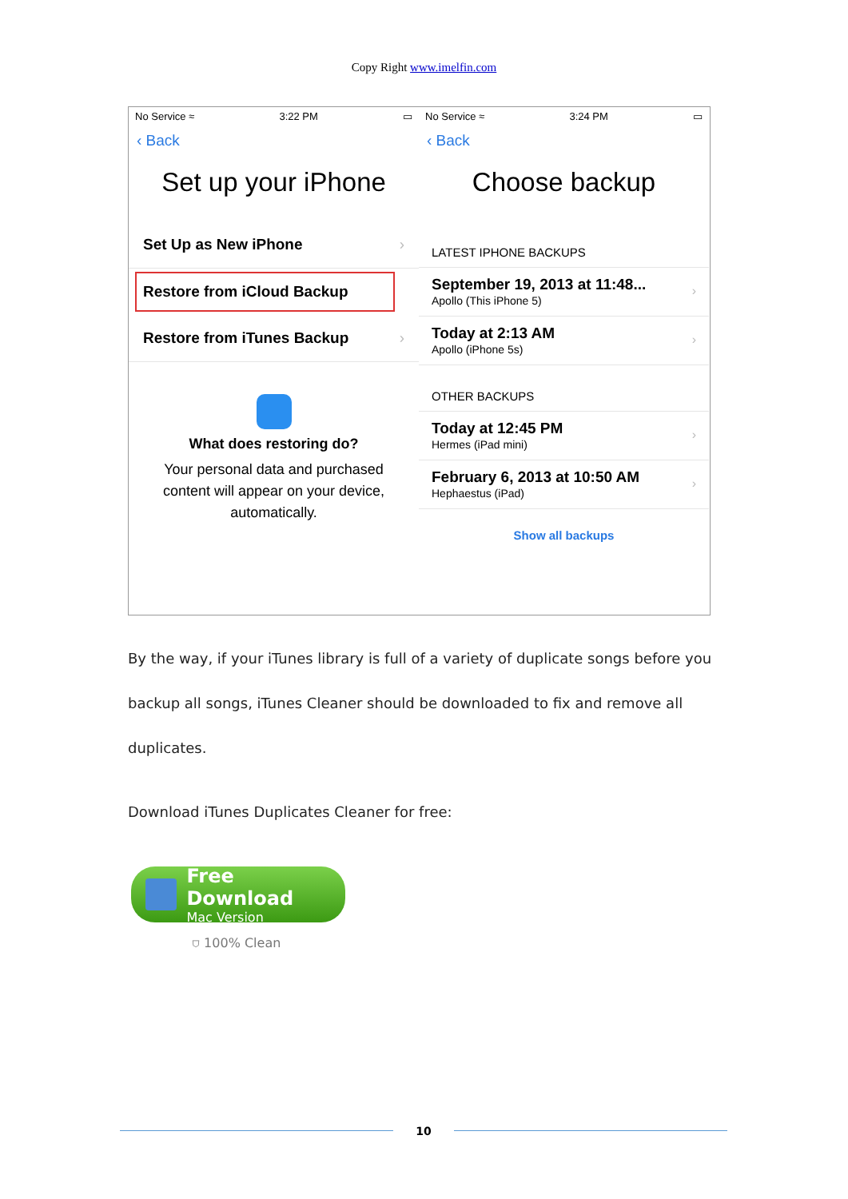Copy Right www.imelfin.com
No Service ≈ 3:22 PM ▭
‹ Back
Set up your iPhone
Set Up as New iPhone ›
Restore from iCloud Backup
Restore from iTunes Backup ›
What does restoring do?
Your personal data and purchased content will appear on your device, automatically.
No Service ≈ 3:24 PM ▭
‹ Back
Choose backup
LATEST IPHONE BACKUPS
September 19, 2013 at 11:48...
Apollo (This iPhone 5)
›
Today at 2:13 AM
Apollo (iPhone 5s)
›
OTHER BACKUPS
Today at 12:45 PM
Hermes (iPad mini)
›
February 6, 2013 at 10:50 AM
Hephaestus (iPad)
›
Show all backups
By the way, if your iTunes library is full of a variety of duplicate songs before you backup all songs, iTunes Cleaner should be downloaded to fix and remove all duplicates.
Download iTunes Duplicates Cleaner for free:
Free Download
Mac Version
⛉ 100% Clean
10